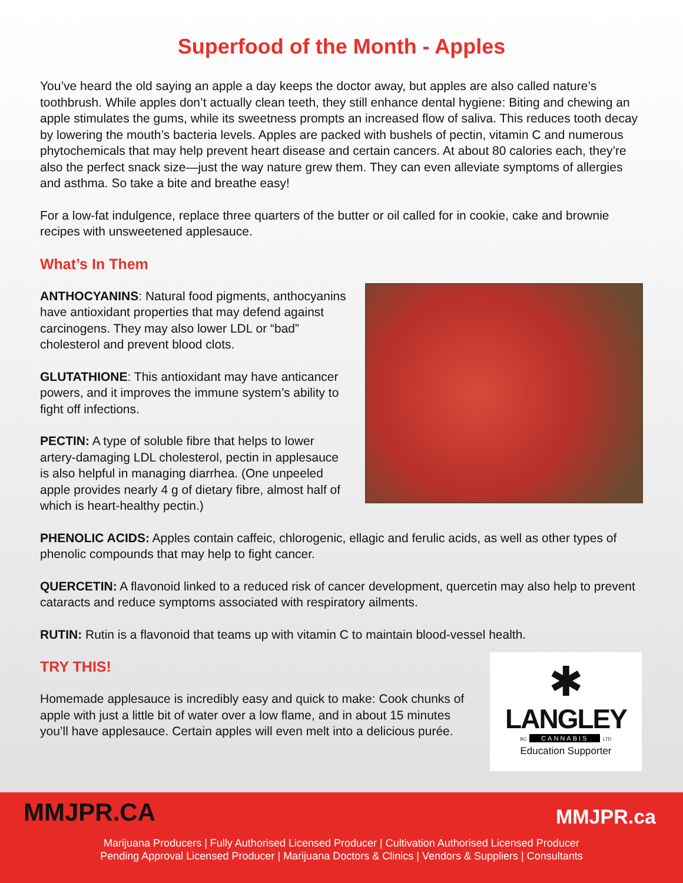Superfood of the Month - Apples
You’ve heard the old saying an apple a day keeps the doctor away, but apples are also called nature’s toothbrush. While apples don’t actually clean teeth, they still enhance dental hygiene: Biting and chewing an apple stimulates the gums, while its sweetness prompts an increased flow of saliva. This reduces tooth decay by lowering the mouth’s bacteria levels. Apples are packed with bushels of pectin, vitamin C and numerous phytochemicals that may help prevent heart disease and certain cancers. At about 80 calories each, they’re also the perfect snack size—just the way nature grew them. They can even alleviate symptoms of allergies and asthma. So take a bite and breathe easy!
For a low-fat indulgence, replace three quarters of the butter or oil called for in cookie, cake and brownie recipes with unsweetened applesauce.
What’s In Them
ANTHOCYANINS: Natural food pigments, anthocyanins have antioxidant properties that may defend against carcinogens. They may also lower LDL or “bad” cholesterol and prevent blood clots.
GLUTATHIONE: This antioxidant may have anticancer powers, and it improves the immune system’s ability to fight off infections.
PECTIN: A type of soluble fibre that helps to lower artery-damaging LDL cholesterol, pectin in applesauce is also helpful in managing diarrhea. (One unpeeled apple provides nearly 4 g of dietary fibre, almost half of which is heart-healthy pectin.)
PHENOLIC ACIDS: Apples contain caffeic, chlorogenic, ellagic and ferulic acids, as well as other types of phenolic compounds that may help to fight cancer.
QUERCETIN: A flavonoid linked to a reduced risk of cancer development, quercetin may also help to prevent cataracts and reduce symptoms associated with respiratory ailments.
RUTIN: Rutin is a flavonoid that teams up with vitamin C to maintain blood-vessel health.
TRY THIS!
Homemade applesauce is incredibly easy and quick to make: Cook chunks of apple with just a little bit of water over a low flame, and in about 15 minutes you’ll have applesauce. Certain apples will even melt into a delicious purée.
✱
LANGLEY
BC CANNABIS LTD
Education Supporter
MMJPR.CA MMJPR.ca
Marijuana Producers | Fully Authorised Licensed Producer | Cultivation Authorised Licensed Producer
Pending Approval Licensed Producer | Marijuana Doctors & Clinics | Vendors & Suppliers | Consultants